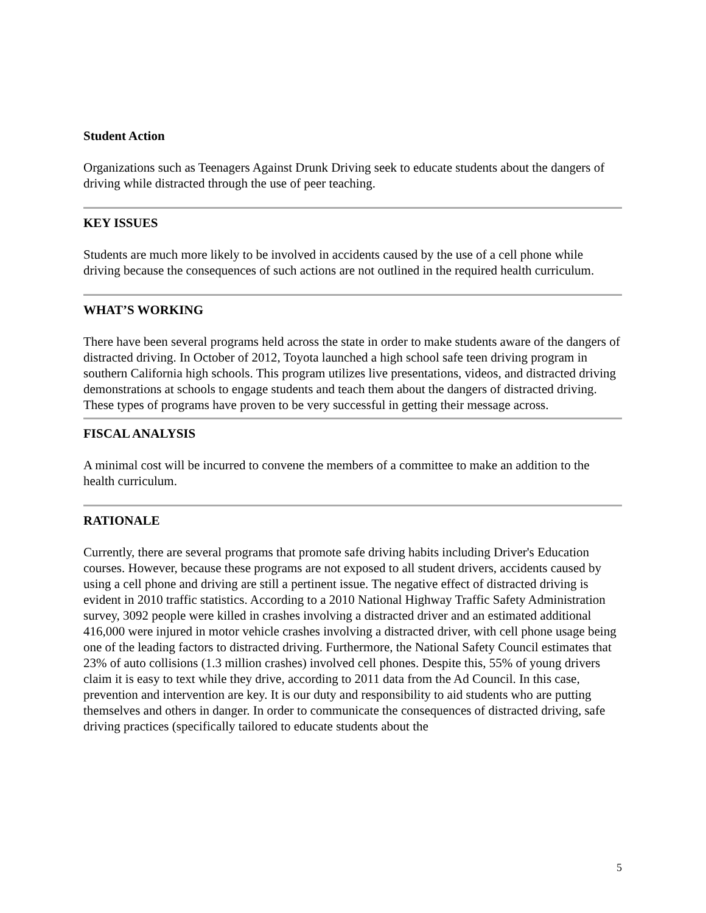Student Action
Organizations such as Teenagers Against Drunk Driving seek to educate students about the dangers of driving while distracted through the use of peer teaching.
KEY ISSUES
Students are much more likely to be involved in accidents caused by the use of a cell phone while driving because the consequences of such actions are not outlined in the required health curriculum.
WHAT’S WORKING
There have been several programs held across the state in order to make students aware of the dangers of distracted driving. In October of 2012, Toyota launched a high school safe teen driving program in southern California high schools. This program utilizes live presentations, videos, and distracted driving demonstrations at schools to engage students and teach them about the dangers of distracted driving. These types of programs have proven to be very successful in getting their message across.
FISCAL ANALYSIS
A minimal cost will be incurred to convene the members of a committee to make an addition to the health curriculum.
RATIONALE
Currently, there are several programs that promote safe driving habits including Driver's Education courses. However, because these programs are not exposed to all student drivers, accidents caused by using a cell phone and driving are still a pertinent issue. The negative effect of distracted driving is evident in 2010 traffic statistics. According to a 2010 National Highway Traffic Safety Administration survey, 3092 people were killed in crashes involving a distracted driver and an estimated additional 416,000 were injured in motor vehicle crashes involving a distracted driver, with cell phone usage being one of the leading factors to distracted driving. Furthermore, the National Safety Council estimates that 23% of auto collisions (1.3 million crashes) involved cell phones. Despite this, 55% of young drivers claim it is easy to text while they drive, according to 2011 data from the Ad Council. In this case, prevention and intervention are key. It is our duty and responsibility to aid students who are putting themselves and others in danger. In order to communicate the consequences of distracted driving, safe driving practices (specifically tailored to educate students about the
5